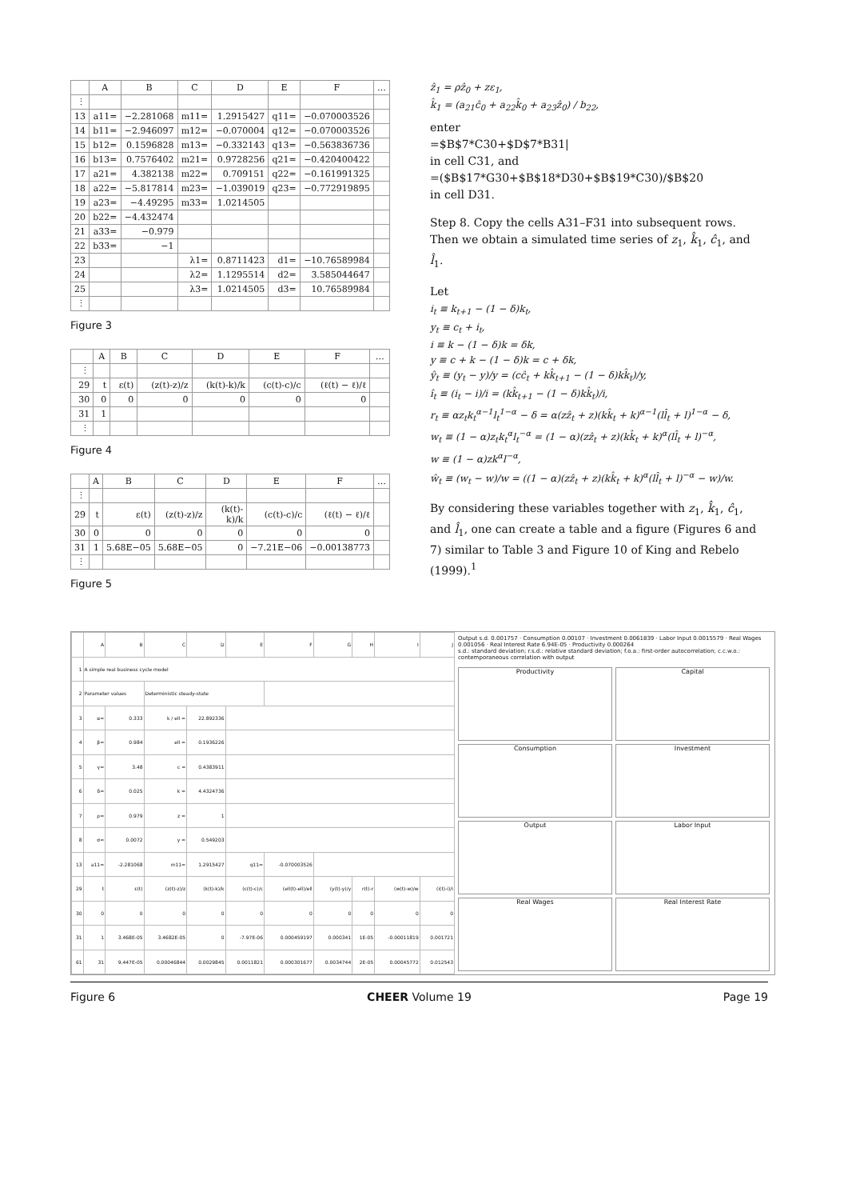| | A | B | C | D | E | F | … |
| --- | --- | --- | --- | --- | --- | --- | --- |
| ⋮ | | | | | | | |
| 13 | a11= | −2.281068 | m11= | 1.2915427 | q11= | −0.070003526 | |
| 14 | b11= | −2.946097 | m12= | −0.070004 | q12= | −0.070003526 | |
| 15 | b12= | 0.1596828 | m13= | −0.332143 | q13= | −0.563836736 | |
| 16 | b13= | 0.7576402 | m21= | 0.9728256 | q21= | −0.420400422 | |
| 17 | a21= | 4.382138 | m22= | 0.709151 | q22= | −0.161991325 | |
| 18 | a22= | −5.817814 | m23= | −1.039019 | q23= | −0.772919895 | |
| 19 | a23= | −4.49295 | m33= | 1.0214505 | | | |
| 20 | b22= | −4.432474 | | | | | |
| 21 | a33= | −0.979 | | | | | |
| 22 | b33= | −1 | | | | | |
| 23 | | | λ1= | 0.8711423 | d1= | −10.76589984 | |
| 24 | | | λ2= | 1.1295514 | d2= | 3.585044647 | |
| 25 | | | λ3= | 1.0214505 | d3= | 10.76589984 | |
| ⋮ | | | | | | | |
Figure 3
| | A | B | C | D | E | F | … |
| --- | --- | --- | --- | --- | --- | --- | --- |
| ⋮ | | | | | | | |
| 29 | t | ε(t) | (z(t)-z)/z | (k(t)-k)/k | (c(t)-c)/c | (ℓ(t) − ℓ)/ℓ | |
| 30 | 0 | 0 | 0 | 0 | 0 | 0 | |
| 31 | 1 | | | | | | |
| ⋮ | | | | | | | |
Figure 4
| | A | B | C | D | E | F | … |
| --- | --- | --- | --- | --- | --- | --- | --- |
| ⋮ | | | | | | | |
| 29 | t | ε(t) | (z(t)-z)/z | (k(t)-k)/k | (c(t)-c)/c | (ℓ(t) − ℓ)/ℓ | |
| 30 | 0 | 0 | 0 | 0 | 0 | 0 | |
| 31 | 1 | 5.68E−05 | 5.68E−05 | 0 | −7.21E−06 | −0.00138773 | |
| ⋮ | | | | | | | |
Figure 5
ẑ<sub>1</sub> = ρẑ<sub>0</sub> + zε<sub>1</sub>,
k̂<sub>1</sub> = (a<sub>21</sub>ĉ<sub>0</sub> + a<sub>22</sub>k̂<sub>0</sub> + a<sub>23</sub>ẑ<sub>0</sub>) / b<sub>22</sub>,
enter
=$B$7*C30+$D$7*B31|
in cell C31, and
=($B$17*G30+$B$18*D30+$B$19*C30)/$B$20
in cell D31.
Step 8. Copy the cells A31–F31 into subsequent rows. Then we obtain a simulated time series of z<sub>1</sub>, k̂<sub>1</sub>, ĉ<sub>1</sub>, and l̂<sub>1</sub>.
Let
i<sub>t</sub> ≡ k<sub>t+1</sub> − (1 − δ)k<sub>t</sub>,
y<sub>t</sub> ≡ c<sub>t</sub> + i<sub>t</sub>,
i ≡ k − (1 − δ)k = δk,
y ≡ c + k − (1 − δ)k = c + δk,
ŷ<sub>t</sub> ≡ (y<sub>t</sub> − y)/y = (cĉ<sub>t</sub> + kk̂<sub>t+1</sub> − (1 − δ)kk̂<sub>t</sub>)/y,
î<sub>t</sub> ≡ (i<sub>t</sub> − i)/i = (kk̂<sub>t+1</sub> − (1 − δ)kk̂<sub>t</sub>)/i,
r<sub>t</sub> ≡ αz<sub>t</sub>k<sub>t</sub><sup>α−1</sup>l<sub>t</sub><sup>1−α</sup> − δ = α(zẑ<sub>t</sub> + z)(kk̂<sub>t</sub> + k)<sup>α−1</sup>(ll̂<sub>t</sub> + l)<sup>1−α</sup> − δ,
w<sub>t</sub> ≡ (1 − α)z<sub>t</sub>k<sub>t</sub><sup>α</sup>l<sub>t</sub><sup>−α</sup> = (1 − α)(zẑ<sub>t</sub> + z)(kk̂<sub>t</sub> + k)<sup>α</sup>(ll̂<sub>t</sub> + l)<sup>−α</sup>,
w ≡ (1 − α)zk<sup>α</sup>l<sup>−α</sup>,
ŵ<sub>t</sub> ≡ (w<sub>t</sub> − w)/w = ((1 − α)(zẑ<sub>t</sub> + z)(kk̂<sub>t</sub> + k)<sup>α</sup>(ll̂<sub>t</sub> + l)<sup>−α</sup> − w)/w.
By considering these variables together with z<sub>1</sub>, k̂<sub>1</sub>, ĉ<sub>1</sub>, and l̂<sub>1</sub>, one can create a table and a figure (Figures 6 and 7) similar to Table 3 and Figure 10 of King and Rebelo (1999).<sup>1</sup>
| | A | B | C | D | E | F | G | H | I | J |
| 1 | A simple real business cycle model | | | | | | | | | |
| 2 | Parameter values | | Deterministic steady-state | | | | | | | |
| 3 | α= | 0.333 | k / ell = | 22.892336 | | | | | | |
| 4 | β= | 0.984 | ell = | 0.1936226 | | | | | | |
| 5 | γ= | 3.48 | c = | 0.4383911 | | | | | | |
| 6 | δ= | 0.025 | k = | 4.4324736 | | | | | | |
| 7 | ρ= | 0.979 | z = | 1 | | | | | | |
| 8 | σ= | 0.0072 | y = | 0.549203 | | | | | | |
| 13 | a11= | -2.281068 | m11= | 1.2915427 | q11= | -0.070003526 | | | | |
| 29 | t | ε(t) | (z(t)-z)/z | (k(t)-k)/k | (c(t)-c)/c | (ell(t)-ell)/ell | (y(t)-y)/y | r(t)-r | (w(t)-w)/w | (i(t)-i)/i |
| 30 | 0 | 0 | 0 | 0 | 0 | 0 | 0 | 0 | 0 | 0 |
| 31 | 1 | 3.468E-05 | 3.4682E-05 | 0 | -7.97E-06 | 0.000459197 | 0.000341 | 1E-05 | -0.00011819 | 0.001721 |
| 61 | 31 | 9.447E-05 | 0.00046844 | 0.0029845 | 0.0011821 | 0.000301677 | 0.0034744 | 2E-05 | 0.00045772 | 0.012543 |
Output s.d. 0.001757 · Consumption 0.00107 · Investment 0.0061839 · Labor Input 0.0015579 · Real Wages 0.001056 · Real Interest Rate 6.94E-05 · Productivity 0.000264
s.d.: standard deviation; r.s.d.: relative standard deviation; f.o.a.: first-order autocorrelation; c.c.w.o.: contemporaneous correlation with output
Productivity
Capital
Consumption
Investment
Output
Labor Input
Real Wages
Real Interest Rate
Figure 6 CHEER Volume 19 Page 19